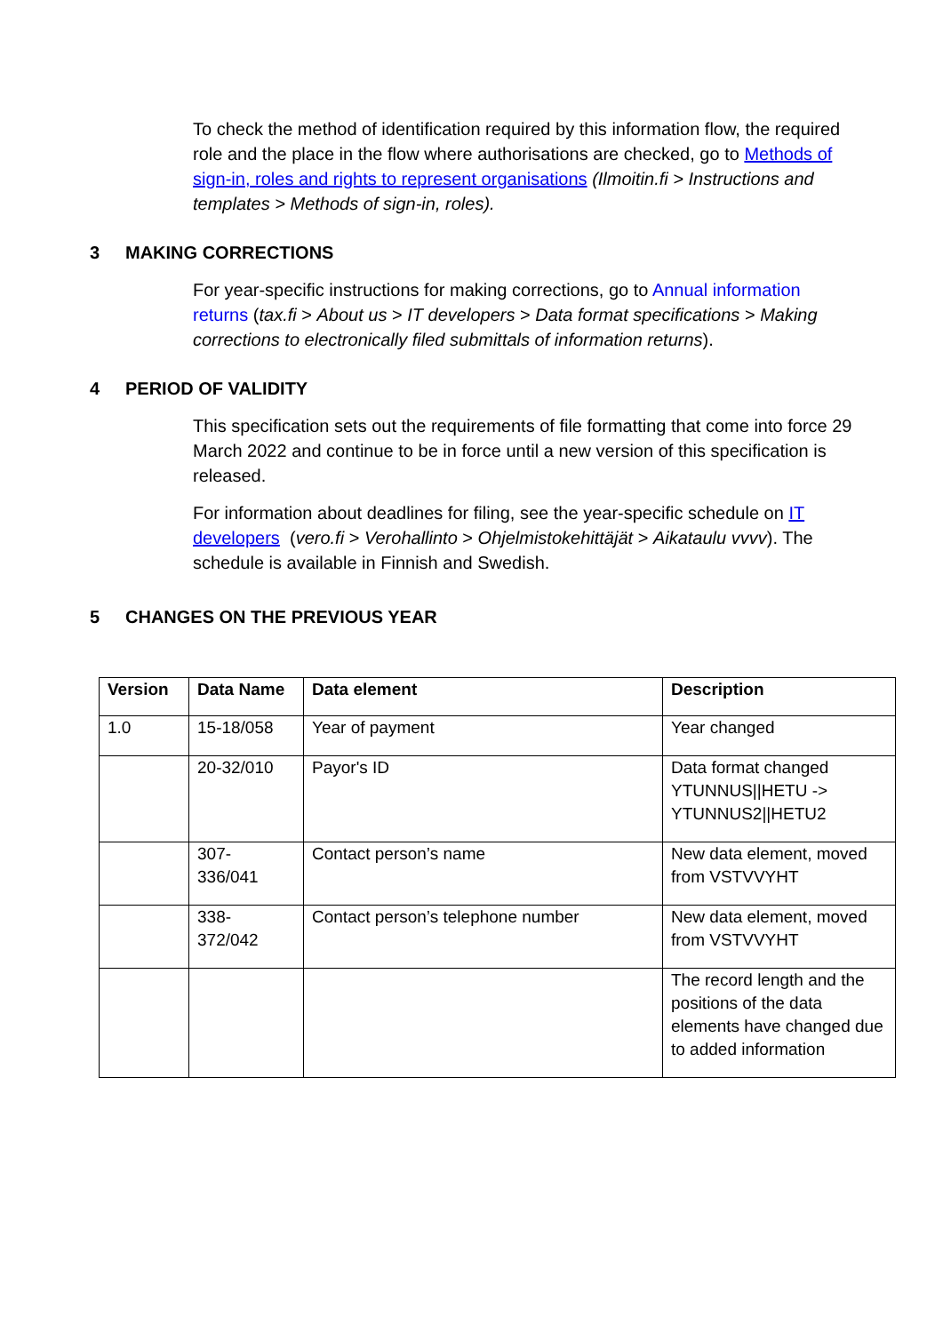To check the method of identification required by this information flow, the required role and the place in the flow where authorisations are checked, go to Methods of sign-in, roles and rights to represent organisations (Ilmoitin.fi > Instructions and templates > Methods of sign-in, roles).
3 MAKING CORRECTIONS
For year-specific instructions for making corrections, go to Annual information returns (tax.fi > About us > IT developers > Data format specifications > Making corrections to electronically filed submittals of information returns).
4 PERIOD OF VALIDITY
This specification sets out the requirements of file formatting that come into force 29 March 2022 and continue to be in force until a new version of this specification is released.
For information about deadlines for filing, see the year-specific schedule on IT developers (vero.fi > Verohallinto > Ohjelmistokehittäjät > Aikataulu vvvv). The schedule is available in Finnish and Swedish.
5 CHANGES ON THE PREVIOUS YEAR
| Version | Data Name | Data element | Description |
| --- | --- | --- | --- |
| 1.0 | 15-18/058 | Year of payment | Year changed |
| | 20-32/010 | Payor's ID | Data format changed YTUNNUS//HETU -> YTUNNUS2//HETU2 |
| | 307- 336/041 | Contact person’s name | New data element, moved from VSTVVYHT |
| | 338- 372/042 | Contact person’s telephone number | New data element, moved from VSTVVYHT |
| | | | The record length and the positions of the data elements have changed due to added information |